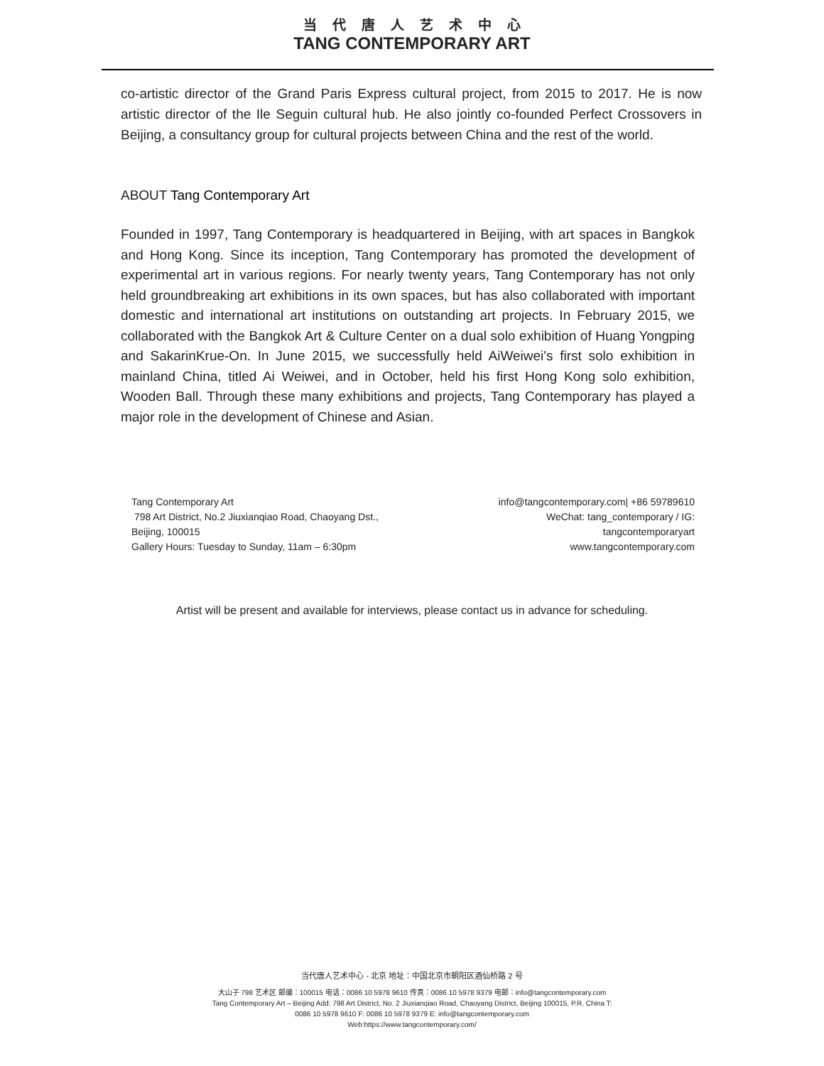当代唐人艺术中心
TANG CONTEMPORARY ART
co-artistic director of the Grand Paris Express cultural project, from 2015 to 2017. He is now artistic director of the Ile Seguin cultural hub. He also jointly co-founded Perfect Crossovers in Beijing, a consultancy group for cultural projects between China and the rest of the world.
ABOUT Tang Contemporary Art
Founded in 1997, Tang Contemporary is headquartered in Beijing, with art spaces in Bangkok and Hong Kong. Since its inception, Tang Contemporary has promoted the development of experimental art in various regions. For nearly twenty years, Tang Contemporary has not only held groundbreaking art exhibitions in its own spaces, but has also collaborated with important domestic and international art institutions on outstanding art projects. In February 2015, we collaborated with the Bangkok Art & Culture Center on a dual solo exhibition of Huang Yongping and SakarinKrue-On. In June 2015, we successfully held AiWeiwei's first solo exhibition in mainland China, titled Ai Weiwei, and in October, held his first Hong Kong solo exhibition, Wooden Ball. Through these many exhibitions and projects, Tang Contemporary has played a major role in the development of Chinese and Asian.
Tang Contemporary Art
798 Art District, No.2 Jiuxianqiao Road, Chaoyang Dst.,
Beijing, 100015
Gallery Hours: Tuesday to Sunday, 11am – 6:30pm
info@tangcontemporary.com| +86 59789610
WeChat: tang_contemporary / IG:
tangcontemporaryart
www.tangcontemporary.com
Artist will be present and available for interviews, please contact us in advance for scheduling.
当代唐人艺术中心 - 北京 地址：中国北京市朝阳区酒仙桥路 2 号
大山子 798 艺术区 邮编：100015 电话：0086 10 5978 9610 传真：0086 10 5978 9379 电邮：info@tangcontemporary.com
Tang Contemporary Art – Beijing Add: 798 Art District, No. 2 Jiuxianqiao Road, Chaoyang District, Beijing 100015, P.R. China T:
0086 10 5978 9610 F: 0086 10 5978 9379 E: info@tangcontemporary.com
Web:https://www.tangcontemporary.com/